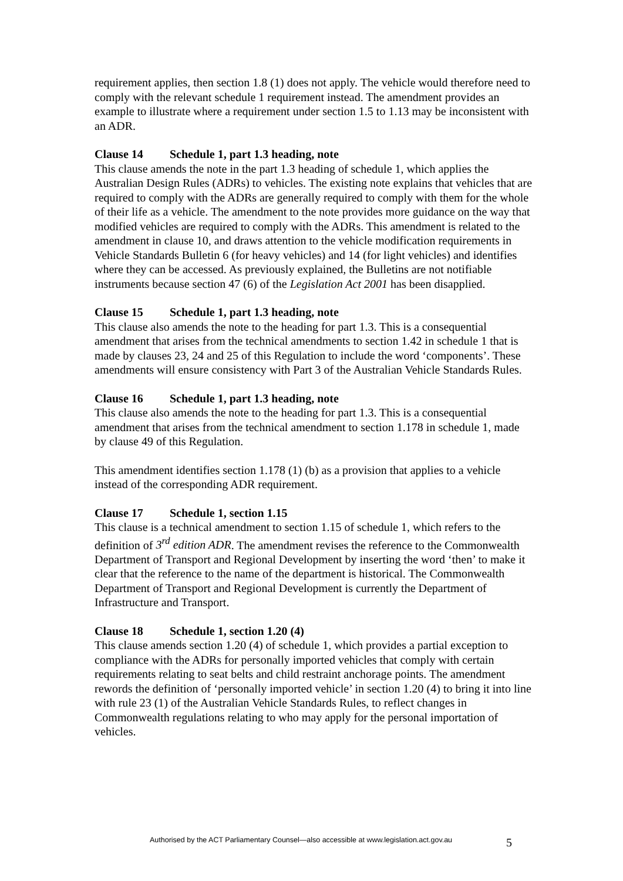requirement applies, then section 1.8 (1) does not apply. The vehicle would therefore need to comply with the relevant schedule 1 requirement instead. The amendment provides an example to illustrate where a requirement under section 1.5 to 1.13 may be inconsistent with an ADR.
Clause 14 Schedule 1, part 1.3 heading, note
This clause amends the note in the part 1.3 heading of schedule 1, which applies the Australian Design Rules (ADRs) to vehicles. The existing note explains that vehicles that are required to comply with the ADRs are generally required to comply with them for the whole of their life as a vehicle. The amendment to the note provides more guidance on the way that modified vehicles are required to comply with the ADRs. This amendment is related to the amendment in clause 10, and draws attention to the vehicle modification requirements in Vehicle Standards Bulletin 6 (for heavy vehicles) and 14 (for light vehicles) and identifies where they can be accessed. As previously explained, the Bulletins are not notifiable instruments because section 47 (6) of the Legislation Act 2001 has been disapplied.
Clause 15 Schedule 1, part 1.3 heading, note
This clause also amends the note to the heading for part 1.3. This is a consequential amendment that arises from the technical amendments to section 1.42 in schedule 1 that is made by clauses 23, 24 and 25 of this Regulation to include the word ‘components’. These amendments will ensure consistency with Part 3 of the Australian Vehicle Standards Rules.
Clause 16 Schedule 1, part 1.3 heading, note
This clause also amends the note to the heading for part 1.3. This is a consequential amendment that arises from the technical amendment to section 1.178 in schedule 1, made by clause 49 of this Regulation.
This amendment identifies section 1.178 (1) (b) as a provision that applies to a vehicle instead of the corresponding ADR requirement.
Clause 17 Schedule 1, section 1.15
This clause is a technical amendment to section 1.15 of schedule 1, which refers to the definition of 3<sup>rd</sup> edition ADR. The amendment revises the reference to the Commonwealth Department of Transport and Regional Development by inserting the word ‘then’ to make it clear that the reference to the name of the department is historical. The Commonwealth Department of Transport and Regional Development is currently the Department of Infrastructure and Transport.
Clause 18 Schedule 1, section 1.20 (4)
This clause amends section 1.20 (4) of schedule 1, which provides a partial exception to compliance with the ADRs for personally imported vehicles that comply with certain requirements relating to seat belts and child restraint anchorage points. The amendment rewords the definition of ‘personally imported vehicle’ in section 1.20 (4) to bring it into line with rule 23 (1) of the Australian Vehicle Standards Rules, to reflect changes in Commonwealth regulations relating to who may apply for the personal importation of vehicles.
Authorised by the ACT Parliamentary Counsel—also accessible at www.legislation.act.gov.au 5